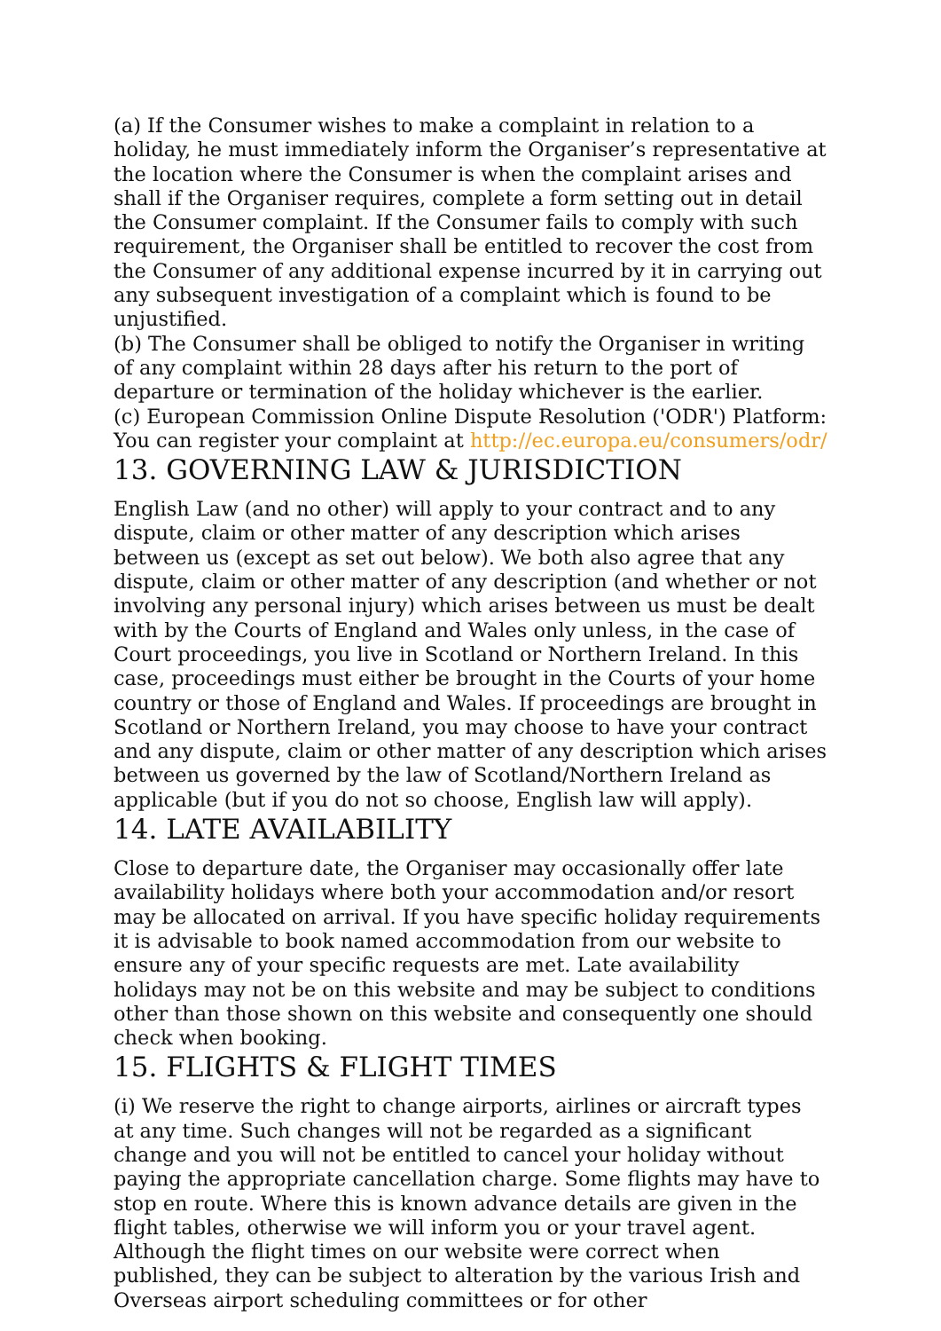(a) If the Consumer wishes to make a complaint in relation to a holiday, he must immediately inform the Organiser’s representative at the location where the Consumer is when the complaint arises and shall if the Organiser requires, complete a form setting out in detail the Consumer complaint. If the Consumer fails to comply with such requirement, the Organiser shall be entitled to recover the cost from the Consumer of any additional expense incurred by it in carrying out any subsequent investigation of a complaint which is found to be unjustified.
(b) The Consumer shall be obliged to notify the Organiser in writing of any complaint within 28 days after his return to the port of departure or termination of the holiday whichever is the earlier.
(c) European Commission Online Dispute Resolution ('ODR') Platform: You can register your complaint at http://ec.europa.eu/consumers/odr/
13. GOVERNING LAW & JURISDICTION
English Law (and no other) will apply to your contract and to any dispute, claim or other matter of any description which arises between us (except as set out below). We both also agree that any dispute, claim or other matter of any description (and whether or not involving any personal injury) which arises between us must be dealt with by the Courts of England and Wales only unless, in the case of Court proceedings, you live in Scotland or Northern Ireland. In this case, proceedings must either be brought in the Courts of your home country or those of England and Wales. If proceedings are brought in Scotland or Northern Ireland, you may choose to have your contract and any dispute, claim or other matter of any description which arises between us governed by the law of Scotland/Northern Ireland as applicable (but if you do not so choose, English law will apply).
14. LATE AVAILABILITY
Close to departure date, the Organiser may occasionally offer late availability holidays where both your accommodation and/or resort may be allocated on arrival. If you have specific holiday requirements it is advisable to book named accommodation from our website to ensure any of your specific requests are met. Late availability holidays may not be on this website and may be subject to conditions other than those shown on this website and consequently one should check when booking.
15. FLIGHTS & FLIGHT TIMES
(i) We reserve the right to change airports, airlines or aircraft types at any time. Such changes will not be regarded as a significant change and you will not be entitled to cancel your holiday without paying the appropriate cancellation charge. Some flights may have to stop en route. Where this is known advance details are given in the flight tables, otherwise we will inform you or your travel agent. Although the flight times on our website were correct when published, they can be subject to alteration by the various Irish and Overseas airport scheduling committees or for other